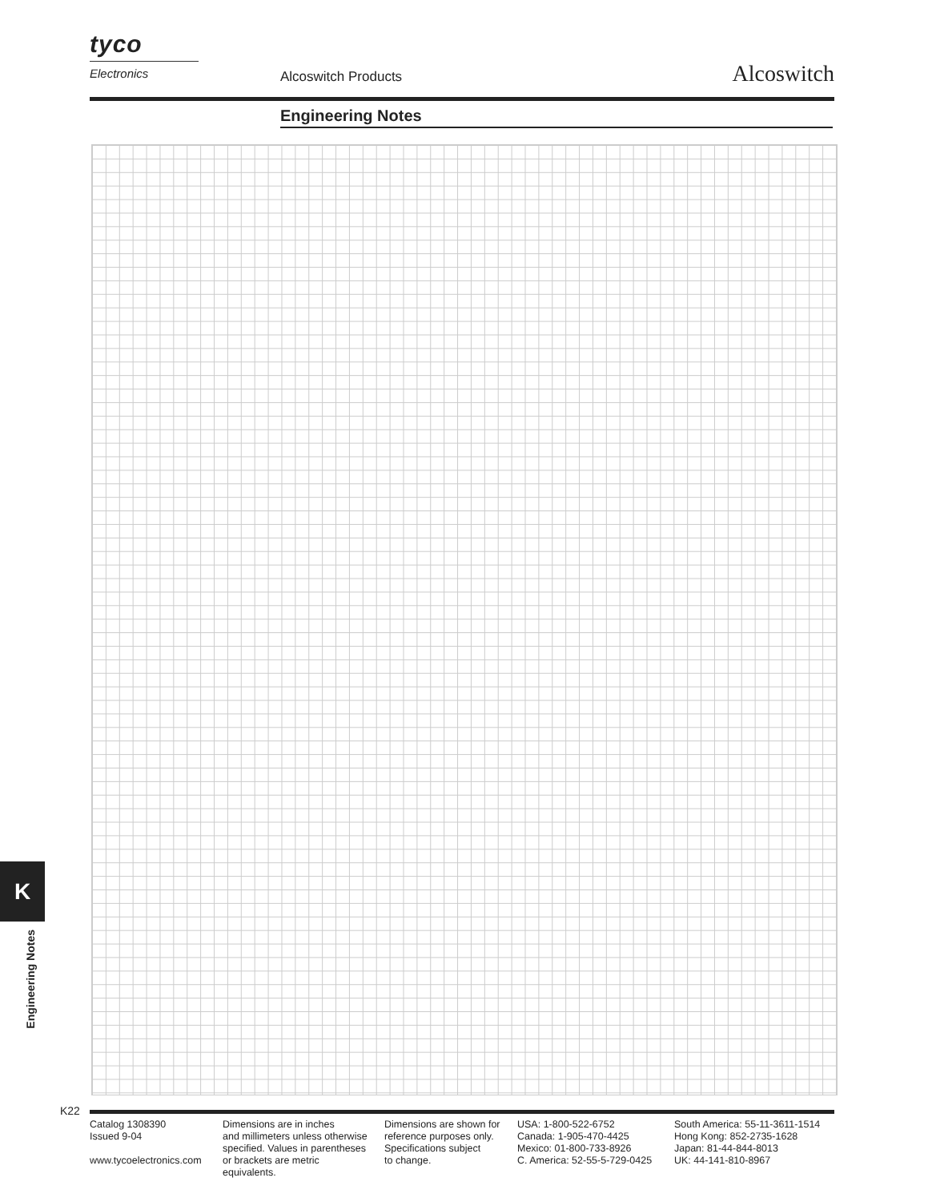tyco
Electronics
Alcoswitch Products Alcoswitch
Engineering Notes
K
Engineering Notes
K22
Catalog 1308390
Issued 9-04
www.tycoelectronics.com
Dimensions are in inches
and millimeters unless otherwise
specified. Values in parentheses
or brackets are metric equivalents.
Dimensions are shown for
reference purposes only.
Specifications subject
to change.
USA: 1-800-522-6752
Canada: 1-905-470-4425
Mexico: 01-800-733-8926
C. America: 52-55-5-729-0425
South America: 55-11-3611-1514
Hong Kong: 852-2735-1628
Japan: 81-44-844-8013
UK: 44-141-810-8967